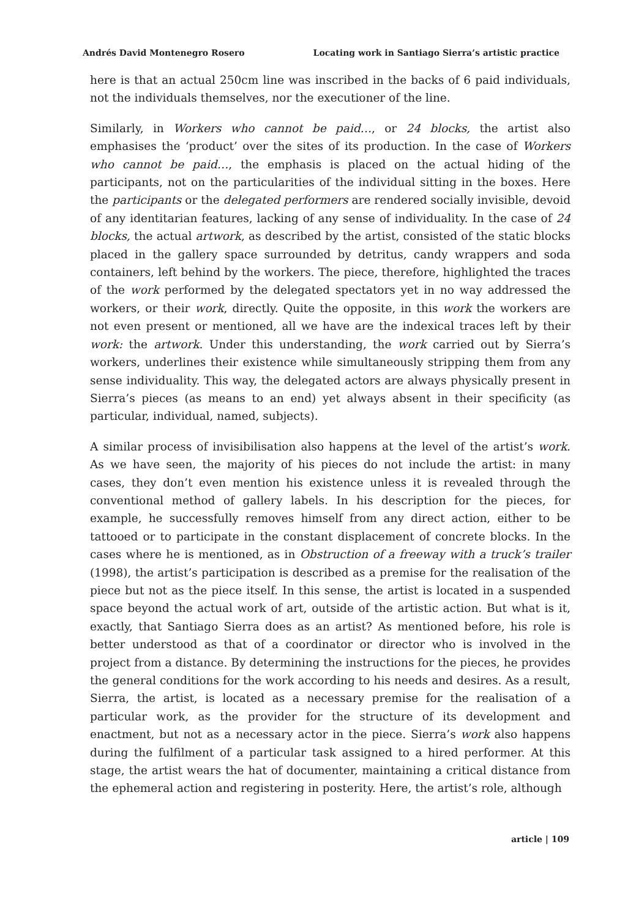Andrés David Montenegro Rosero Locating work in Santiago Sierra’s artistic practice
here is that an actual 250cm line was inscribed in the backs of 6 paid individuals, not the individuals themselves, nor the executioner of the line.
Similarly, in Workers who cannot be paid…, or 24 blocks, the artist also emphasises the ‘product’ over the sites of its production. In the case of Workers who cannot be paid…, the emphasis is placed on the actual hiding of the participants, not on the particularities of the individual sitting in the boxes. Here the participants or the delegated performers are rendered socially invisible, devoid of any identitarian features, lacking of any sense of individuality. In the case of 24 blocks, the actual artwork, as described by the artist, consisted of the static blocks placed in the gallery space surrounded by detritus, candy wrappers and soda containers, left behind by the workers. The piece, therefore, highlighted the traces of the work performed by the delegated spectators yet in no way addressed the workers, or their work, directly. Quite the opposite, in this work the workers are not even present or mentioned, all we have are the indexical traces left by their work: the artwork. Under this understanding, the work carried out by Sierra’s workers, underlines their existence while simultaneously stripping them from any sense individuality. This way, the delegated actors are always physically present in Sierra’s pieces (as means to an end) yet always absent in their specificity (as particular, individual, named, subjects).
A similar process of invisibilisation also happens at the level of the artist’s work. As we have seen, the majority of his pieces do not include the artist: in many cases, they don’t even mention his existence unless it is revealed through the conventional method of gallery labels. In his description for the pieces, for example, he successfully removes himself from any direct action, either to be tattooed or to participate in the constant displacement of concrete blocks. In the cases where he is mentioned, as in Obstruction of a freeway with a truck’s trailer (1998), the artist’s participation is described as a premise for the realisation of the piece but not as the piece itself. In this sense, the artist is located in a suspended space beyond the actual work of art, outside of the artistic action. But what is it, exactly, that Santiago Sierra does as an artist? As mentioned before, his role is better understood as that of a coordinator or director who is involved in the project from a distance. By determining the instructions for the pieces, he provides the general conditions for the work according to his needs and desires. As a result, Sierra, the artist, is located as a necessary premise for the realisation of a particular work, as the provider for the structure of its development and enactment, but not as a necessary actor in the piece. Sierra’s work also happens during the fulfilment of a particular task assigned to a hired performer. At this stage, the artist wears the hat of documenter, maintaining a critical distance from the ephemeral action and registering in posterity. Here, the artist’s role, although
article | 109